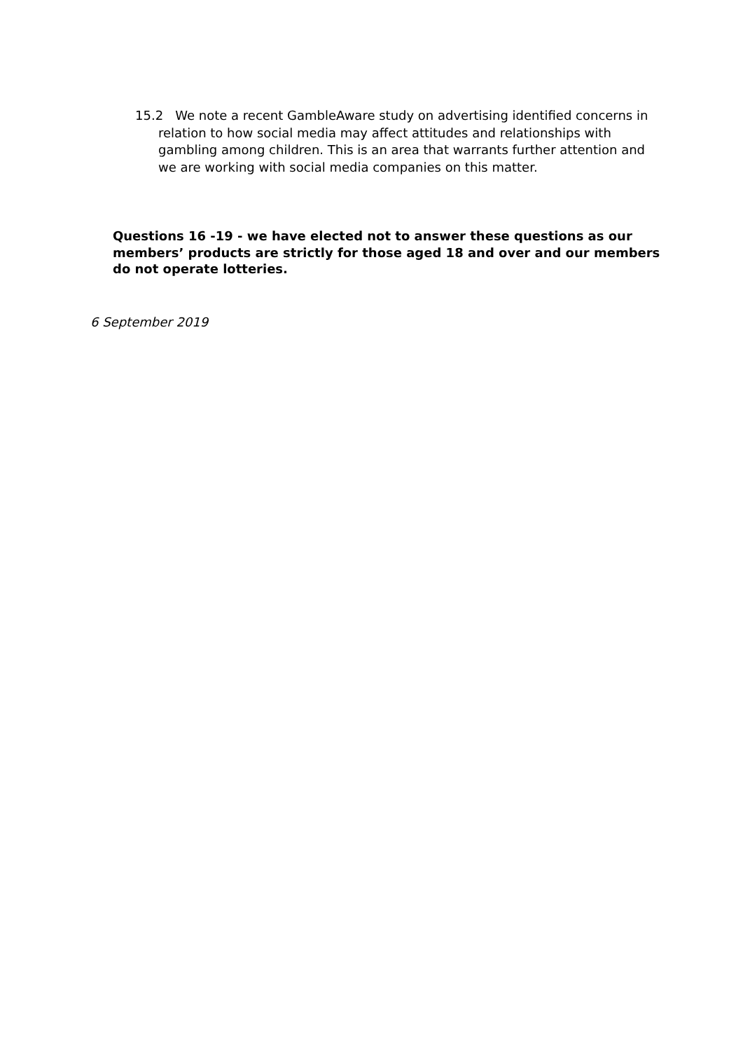15.2 We note a recent GambleAware study on advertising identified concerns in relation to how social media may affect attitudes and relationships with gambling among children. This is an area that warrants further attention and we are working with social media companies on this matter.
Questions 16 -19 - we have elected not to answer these questions as our members’ products are strictly for those aged 18 and over and our members do not operate lotteries.
6 September 2019